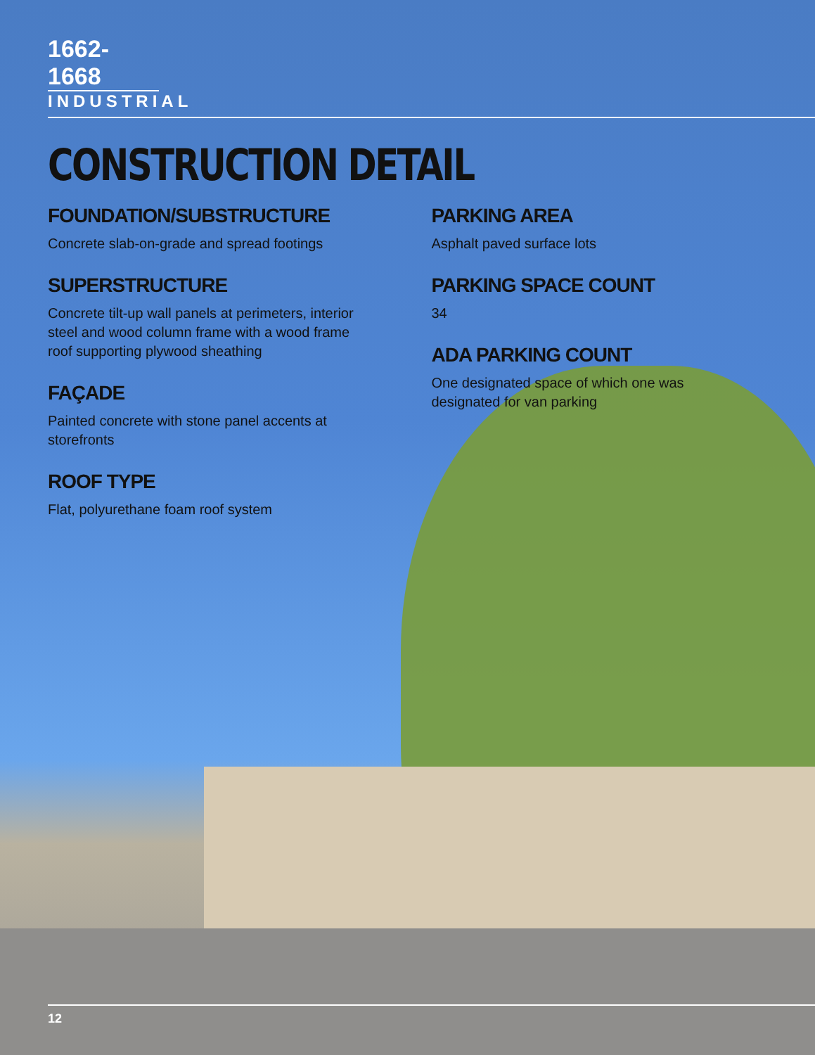1662-1668
INDUSTRIAL
CONSTRUCTION DETAIL
FOUNDATION/SUBSTRUCTURE
Concrete slab-on-grade and spread footings
SUPERSTRUCTURE
Concrete tilt-up wall panels at perimeters, interior steel and wood column frame with a wood frame roof supporting plywood sheathing
FAÇADE
Painted concrete with stone panel accents at storefronts
ROOF TYPE
Flat, polyurethane foam roof system
PARKING AREA
Asphalt paved surface lots
PARKING SPACE COUNT
34
ADA PARKING COUNT
One designated space of which one was designated for van parking
12